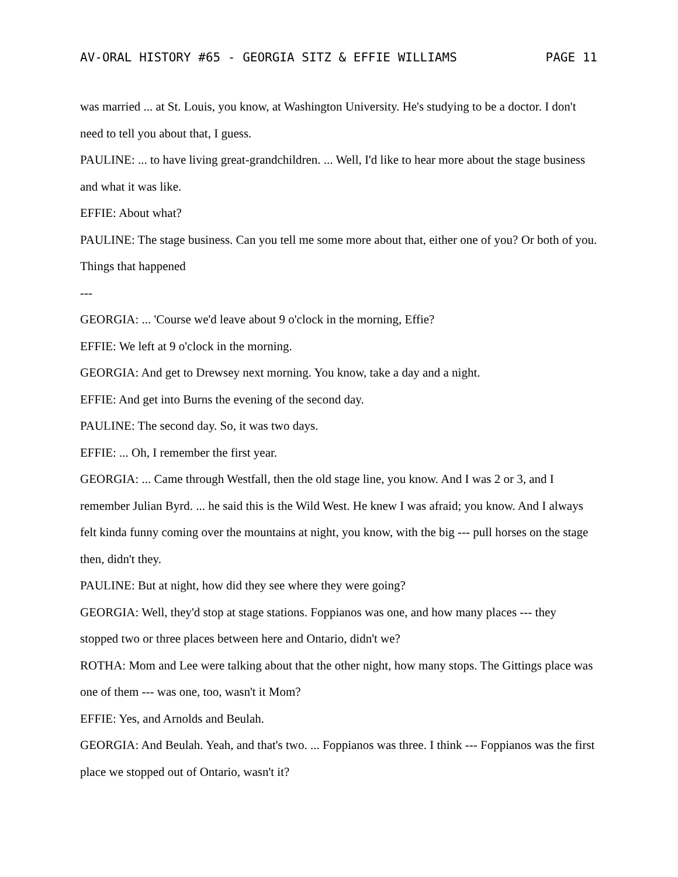AV-ORAL HISTORY #65 - GEORGIA SITZ & EFFIE WILLIAMS PAGE 11
was married ... at St. Louis, you know, at Washington University. He's studying to be a doctor. I don't need to tell you about that, I guess.
PAULINE: ... to have living great-grandchildren. ... Well, I'd like to hear more about the stage business and what it was like.
EFFIE: About what?
PAULINE: The stage business. Can you tell me some more about that, either one of you? Or both of you. Things that happened
---
GEORGIA: ... 'Course we'd leave about 9 o'clock in the morning, Effie?
EFFIE: We left at 9 o'clock in the morning.
GEORGIA: And get to Drewsey next morning. You know, take a day and a night.
EFFIE: And get into Burns the evening of the second day.
PAULINE: The second day. So, it was two days.
EFFIE: ... Oh, I remember the first year.
GEORGIA: ... Came through Westfall, then the old stage line, you know. And I was 2 or 3, and I remember Julian Byrd. ... he said this is the Wild West. He knew I was afraid; you know. And I always felt kinda funny coming over the mountains at night, you know, with the big --- pull horses on the stage then, didn't they.
PAULINE: But at night, how did they see where they were going?
GEORGIA: Well, they'd stop at stage stations. Foppianos was one, and how many places --- they stopped two or three places between here and Ontario, didn't we?
ROTHA: Mom and Lee were talking about that the other night, how many stops. The Gittings place was one of them --- was one, too, wasn't it Mom?
EFFIE: Yes, and Arnolds and Beulah.
GEORGIA: And Beulah. Yeah, and that's two. ... Foppianos was three. I think --- Foppianos was the first place we stopped out of Ontario, wasn't it?